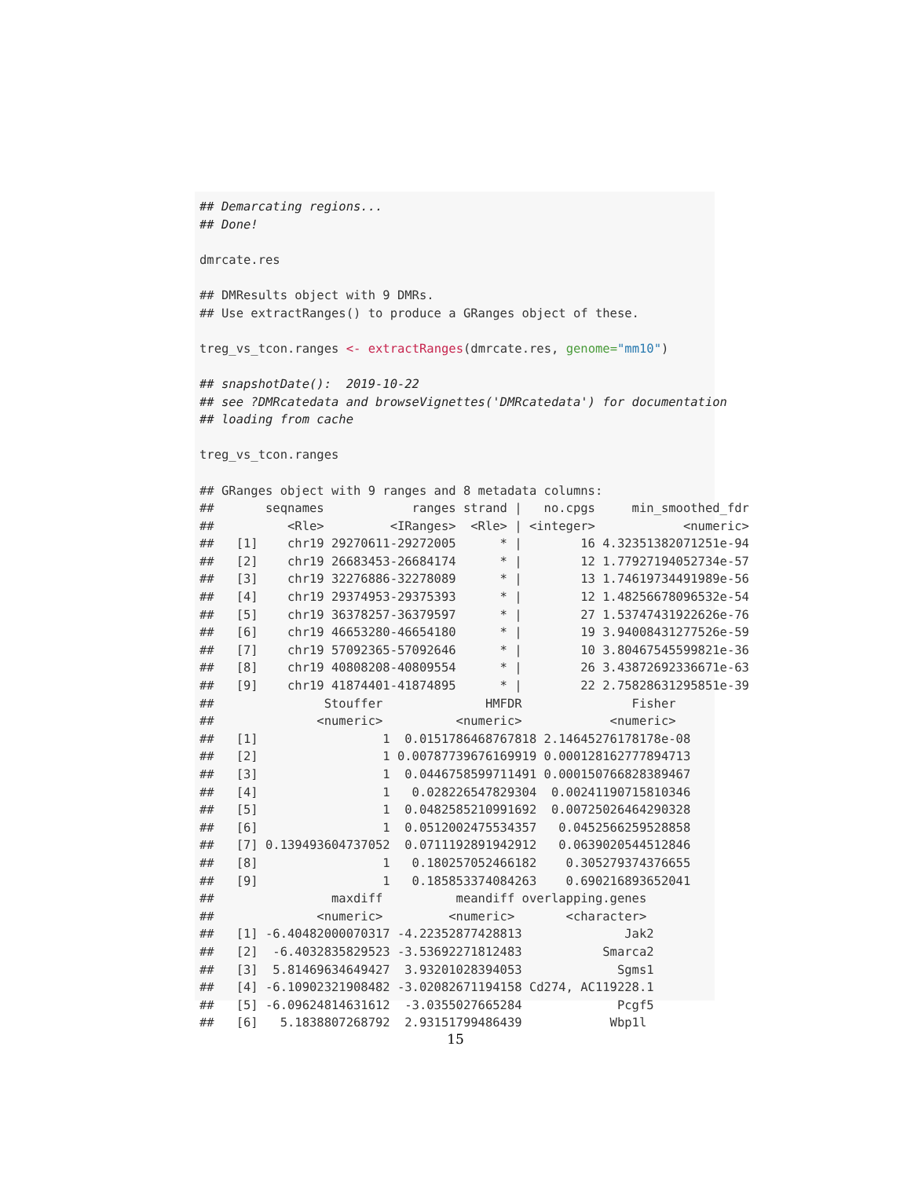## Demarcating regions...
## Done!

dmrcate.res

## DMResults object with 9 DMRs.
## Use extractRanges() to produce a GRanges object of these.

treg_vs_tcon.ranges <- extractRanges(dmrcate.res, genome="mm10")

## snapshotDate():  2019-10-22
## see ?DMRcatedata and browseVignettes('DMRcatedata') for documentation
## loading from cache

treg_vs_tcon.ranges

## GRanges object with 9 ranges and 8 metadata columns:
##       seqnames            ranges strand |   no.cpgs     min_smoothed_fdr
##          <Rle>         <IRanges>  <Rle> | <integer>            <numeric>
##   [1]    chr19 29270611-29272005      * |        16 4.32351382071251e-94
##   [2]    chr19 26683453-26684174      * |        12 1.77927194052734e-57
##   [3]    chr19 32276886-32278089      * |        13 1.74619734491989e-56
##   [4]    chr19 29374953-29375393      * |        12 1.48256678096532e-54
##   [5]    chr19 36378257-36379597      * |        27 1.53747431922626e-76
##   [6]    chr19 46653280-46654180      * |        19 3.94008431277526e-59
##   [7]    chr19 57092365-57092646      * |        10 3.80467545599821e-36
##   [8]    chr19 40808208-40809554      * |        26 3.43872692336671e-63
##   [9]    chr19 41874401-41874895      * |        22 2.75828631295851e-39
##               Stouffer              HMFDR               Fisher
##              <numeric>          <numeric>            <numeric>
##   [1]                 1  0.0151786468767818 2.14645276178178e-08
##   [2]                 1 0.00787739676169919 0.000128162777894713
##   [3]                 1  0.0446758599711491 0.000150766828389467
##   [4]                 1   0.028226547829304  0.00241190715810346
##   [5]                 1  0.0482585210991692  0.00725026464290328
##   [6]                 1  0.0512002475534357   0.0452566259528858
##   [7] 0.139493604737052  0.0711192891942912   0.0639020544512846
##   [8]                 1   0.180257052466182    0.305279374376655
##   [9]                 1   0.185853374084263    0.690216893652041
##                maxdiff          meandiff overlapping.genes
##              <numeric>         <numeric>       <character>
##   [1] -6.40482000070317 -4.22352877428813              Jak2
##   [2]  -6.4032835829523 -3.53692271812483           Smarca2
##   [3]  5.81469634649427  3.93201028394053             Sgms1
##   [4] -6.10902321908482 -3.02082671194158 Cd274, AC119228.1
##   [5] -6.09624814631612  -3.0355027665284             Pcgf5
##   [6]   5.1838807268792  2.93151799486439            Wbp1l
15